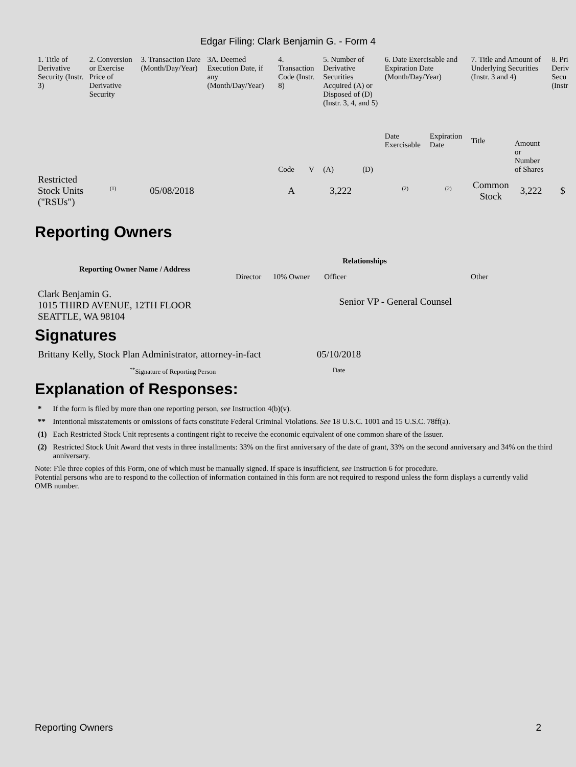Edgar Filing: Clark Benjamin G. - Form 4
| 1. Title of Derivative Security (Instr. 3) | 2. Conversion or Exercise Price of Derivative Security | 3. Transaction Date (Month/Day/Year) | 3A. Deemed Execution Date, if any (Month/Day/Year) | 4. Transaction Code (Instr. 8) | | 5. Number of Derivative Securities Acquired (A) or Disposed of (D) (Instr. 3, 4, and 5) | | 6. Date Exercisable and Expiration Date (Month/Day/Year) | | 7. Title and Amount of Underlying Securities (Instr. 3 and 4) | | 8. Pri Deriv Secu (Instr |
| --- | --- | --- | --- | --- | --- | --- | --- | --- | --- | --- | --- | --- |
| | | | | Code | V | (A) | (D) | Date Exercisable | Expiration Date | Title | Amount or Number of Shares | |
| Restricted Stock Units ("RSUs") | <sup>(1)</sup> | 05/08/2018 | | A | | 3,222 | | <sup>(2)</sup> | <sup>(2)</sup> | Common Stock | 3,222 | $ |
Reporting Owners
| Reporting Owner Name / Address | Relationships | | | |
| --- | --- | --- | --- | --- |
| | Director | 10% Owner | Officer | Other |
| Clark Benjamin G. 1015 THIRD AVENUE, 12TH FLOOR SEATTLE, WA 98104 | | | Senior VP - General Counsel | |
Signatures
| Brittany Kelly, Stock Plan Administrator, attorney-in-fact | 05/10/2018 |
| <sup>**</sup> Signature of Reporting Person | Date |
Explanation of Responses:
| * | If the form is filed by more than one reporting person, see Instruction 4(b)(v). |
| ** | Intentional misstatements or omissions of facts constitute Federal Criminal Violations. See 18 U.S.C. 1001 and 15 U.S.C. 78ff(a). |
| (1) | Each Restricted Stock Unit represents a contingent right to receive the economic equivalent of one common share of the Issuer. |
| (2) | Restricted Stock Unit Award that vests in three installments: 33% on the first anniversary of the date of grant, 33% on the second anniversary and 34% on the third anniversary. |
Note: File three copies of this Form, one of which must be manually signed. If space is insufficient, see Instruction 6 for procedure.
Potential persons who are to respond to the collection of information contained in this form are not required to respond unless the form displays a currently valid OMB number.
Reporting Owners 2